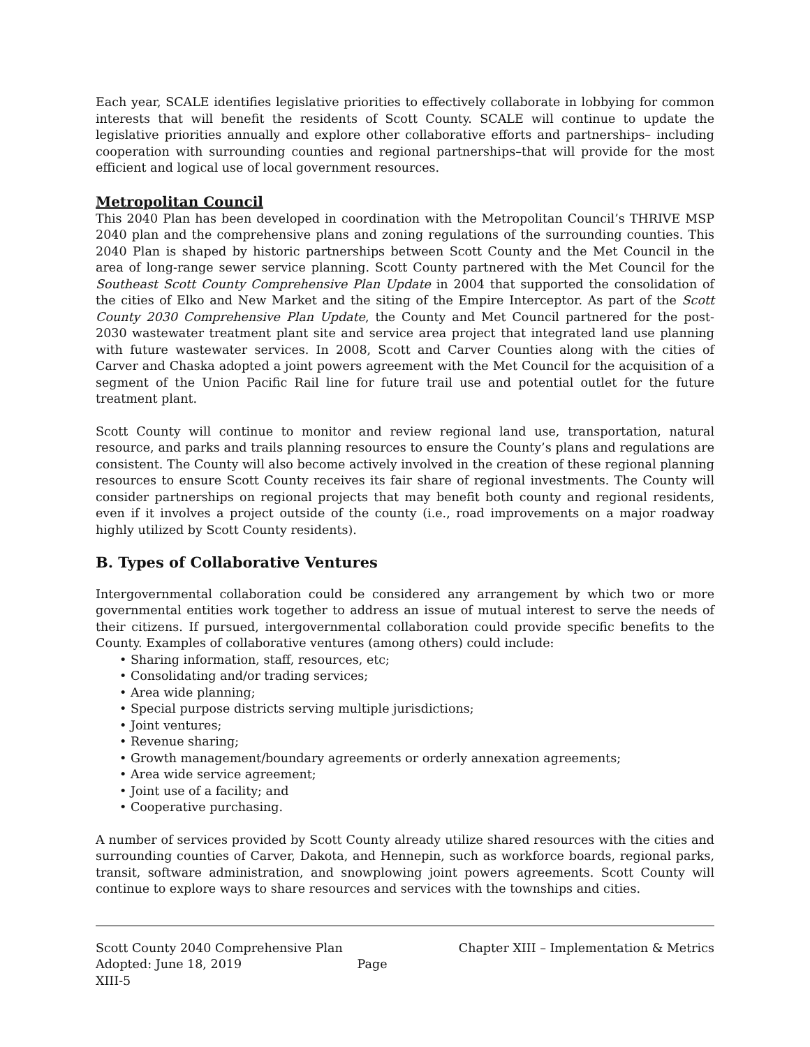Each year, SCALE identifies legislative priorities to effectively collaborate in lobbying for common interests that will benefit the residents of Scott County. SCALE will continue to update the legislative priorities annually and explore other collaborative efforts and partnerships– including cooperation with surrounding counties and regional partnerships–that will provide for the most efficient and logical use of local government resources.
Metropolitan Council
This 2040 Plan has been developed in coordination with the Metropolitan Council’s THRIVE MSP 2040 plan and the comprehensive plans and zoning regulations of the surrounding counties. This 2040 Plan is shaped by historic partnerships between Scott County and the Met Council in the area of long-range sewer service planning. Scott County partnered with the Met Council for the Southeast Scott County Comprehensive Plan Update in 2004 that supported the consolidation of the cities of Elko and New Market and the siting of the Empire Interceptor. As part of the Scott County 2030 Comprehensive Plan Update, the County and Met Council partnered for the post-2030 wastewater treatment plant site and service area project that integrated land use planning with future wastewater services. In 2008, Scott and Carver Counties along with the cities of Carver and Chaska adopted a joint powers agreement with the Met Council for the acquisition of a segment of the Union Pacific Rail line for future trail use and potential outlet for the future treatment plant.
Scott County will continue to monitor and review regional land use, transportation, natural resource, and parks and trails planning resources to ensure the County’s plans and regulations are consistent. The County will also become actively involved in the creation of these regional planning resources to ensure Scott County receives its fair share of regional investments. The County will consider partnerships on regional projects that may benefit both county and regional residents, even if it involves a project outside of the county (i.e., road improvements on a major roadway highly utilized by Scott County residents).
B. Types of Collaborative Ventures
Intergovernmental collaboration could be considered any arrangement by which two or more governmental entities work together to address an issue of mutual interest to serve the needs of their citizens. If pursued, intergovernmental collaboration could provide specific benefits to the County. Examples of collaborative ventures (among others) could include:
• Sharing information, staff, resources, etc;
• Consolidating and/or trading services;
• Area wide planning;
• Special purpose districts serving multiple jurisdictions;
• Joint ventures;
• Revenue sharing;
• Growth management/boundary agreements or orderly annexation agreements;
• Area wide service agreement;
• Joint use of a facility; and
• Cooperative purchasing.
A number of services provided by Scott County already utilize shared resources with the cities and surrounding counties of Carver, Dakota, and Hennepin, such as workforce boards, regional parks, transit, software administration, and snowplowing joint powers agreements. Scott County will continue to explore ways to share resources and services with the townships and cities.
Scott County 2040 Comprehensive Plan
Chapter XIII – Implementation & Metrics
Adopted: June 18, 2019 Page XIII-5